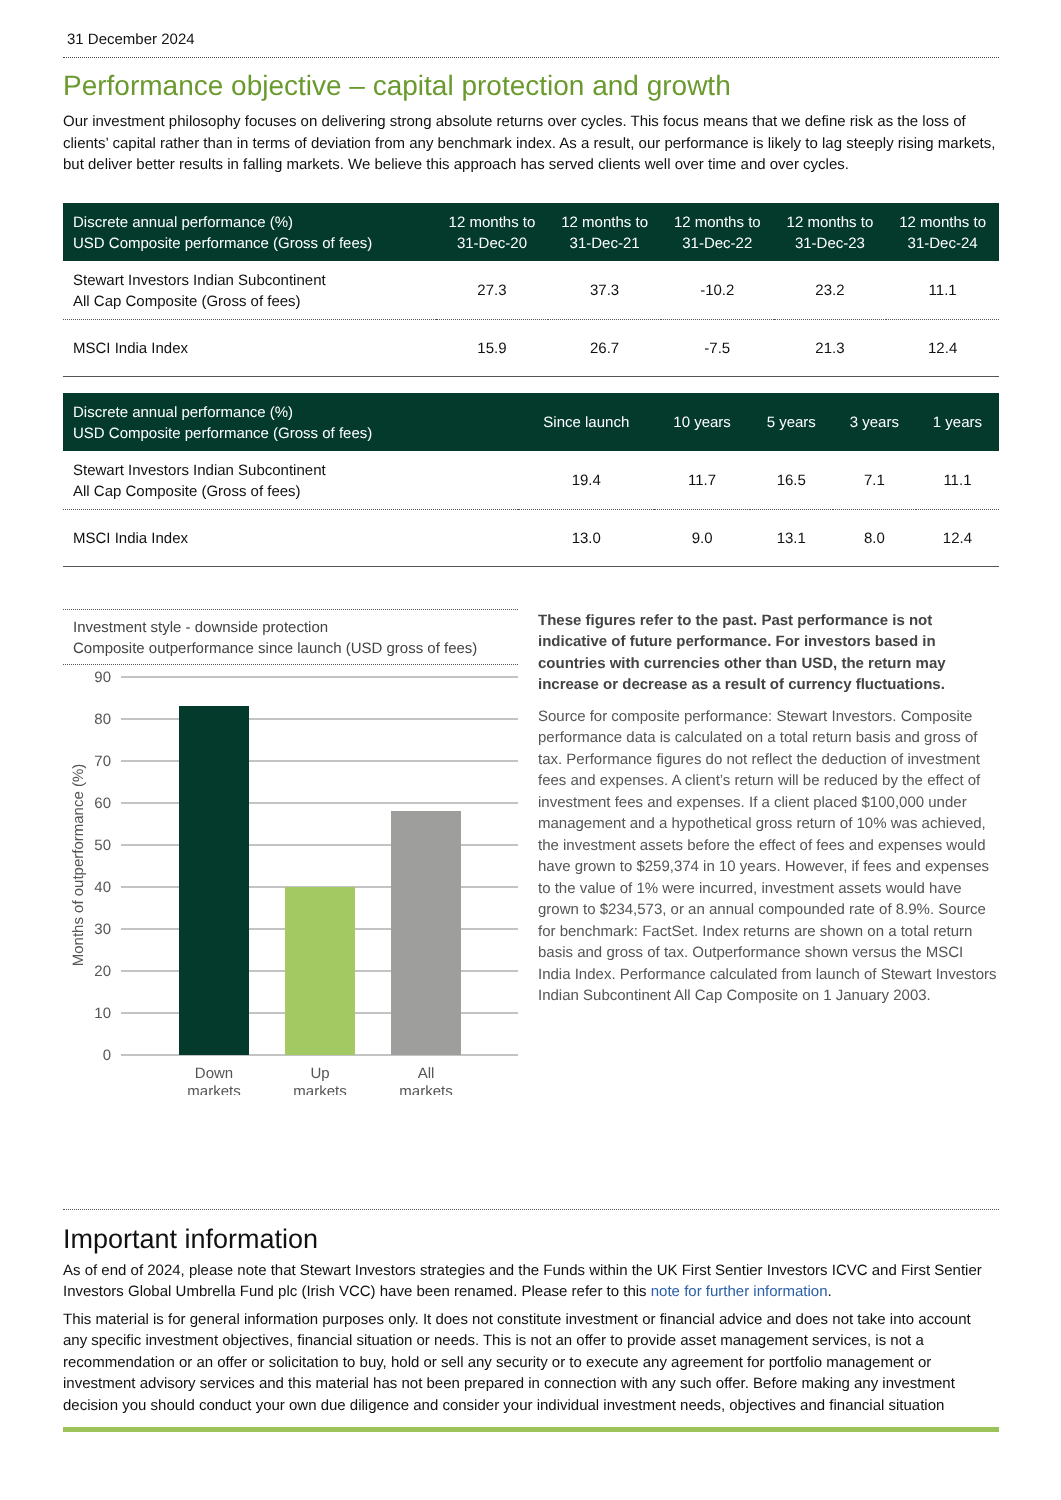31 December 2024
Performance objective – capital protection and growth
Our investment philosophy focuses on delivering strong absolute returns over cycles. This focus means that we define risk as the loss of clients’ capital rather than in terms of deviation from any benchmark index. As a result, our performance is likely to lag steeply rising markets, but deliver better results in falling markets. We believe this approach has served clients well over time and over cycles.
| Discrete annual performance (%) USD Composite performance (Gross of fees) | 12 months to 31-Dec-20 | 12 months to 31-Dec-21 | 12 months to 31-Dec-22 | 12 months to 31-Dec-23 | 12 months to 31-Dec-24 |
| --- | --- | --- | --- | --- | --- |
| Stewart Investors Indian Subcontinent All Cap Composite (Gross of fees) | 27.3 | 37.3 | -10.2 | 23.2 | 11.1 |
| MSCI India Index | 15.9 | 26.7 | -7.5 | 21.3 | 12.4 |
| Discrete annual performance (%) USD Composite performance (Gross of fees) | Since launch | 10 years | 5 years | 3 years | 1 years |
| --- | --- | --- | --- | --- | --- |
| Stewart Investors Indian Subcontinent All Cap Composite (Gross of fees) | 19.4 | 11.7 | 16.5 | 7.1 | 11.1 |
| MSCI India Index | 13.0 | 9.0 | 13.1 | 8.0 | 12.4 |
Investment style - downside protection
Composite outperformance since launch (USD gross of fees)
90
80
70
60
50
40
30
20
10
0
Months of outperformance (%)
Down
markets
Up
markets
All
markets
These figures refer to the past. Past performance is not indicative of future performance. For investors based in countries with currencies other than USD, the return may increase or decrease as a result of currency fluctuations.
Source for composite performance: Stewart Investors. Composite performance data is calculated on a total return basis and gross of tax. Performance figures do not reflect the deduction of investment fees and expenses. A client’s return will be reduced by the effect of investment fees and expenses. If a client placed $100,000 under management and a hypothetical gross return of 10% was achieved, the investment assets before the effect of fees and expenses would have grown to $259,374 in 10 years. However, if fees and expenses to the value of 1% were incurred, investment assets would have grown to $234,573, or an annual compounded rate of 8.9%. Source for benchmark: FactSet. Index returns are shown on a total return basis and gross of tax. Outperformance shown versus the MSCI India Index. Performance calculated from launch of Stewart Investors Indian Subcontinent All Cap Composite on 1 January 2003.
Important information
As of end of 2024, please note that Stewart Investors strategies and the Funds within the UK First Sentier Investors ICVC and First Sentier Investors Global Umbrella Fund plc (Irish VCC) have been renamed. Please refer to this note for further information.
This material is for general information purposes only. It does not constitute investment or financial advice and does not take into account any specific investment objectives, financial situation or needs. This is not an offer to provide asset management services, is not a recommendation or an offer or solicitation to buy, hold or sell any security or to execute any agreement for portfolio management or investment advisory services and this material has not been prepared in connection with any such offer. Before making any investment decision you should conduct your own due diligence and consider your individual investment needs, objectives and financial situation